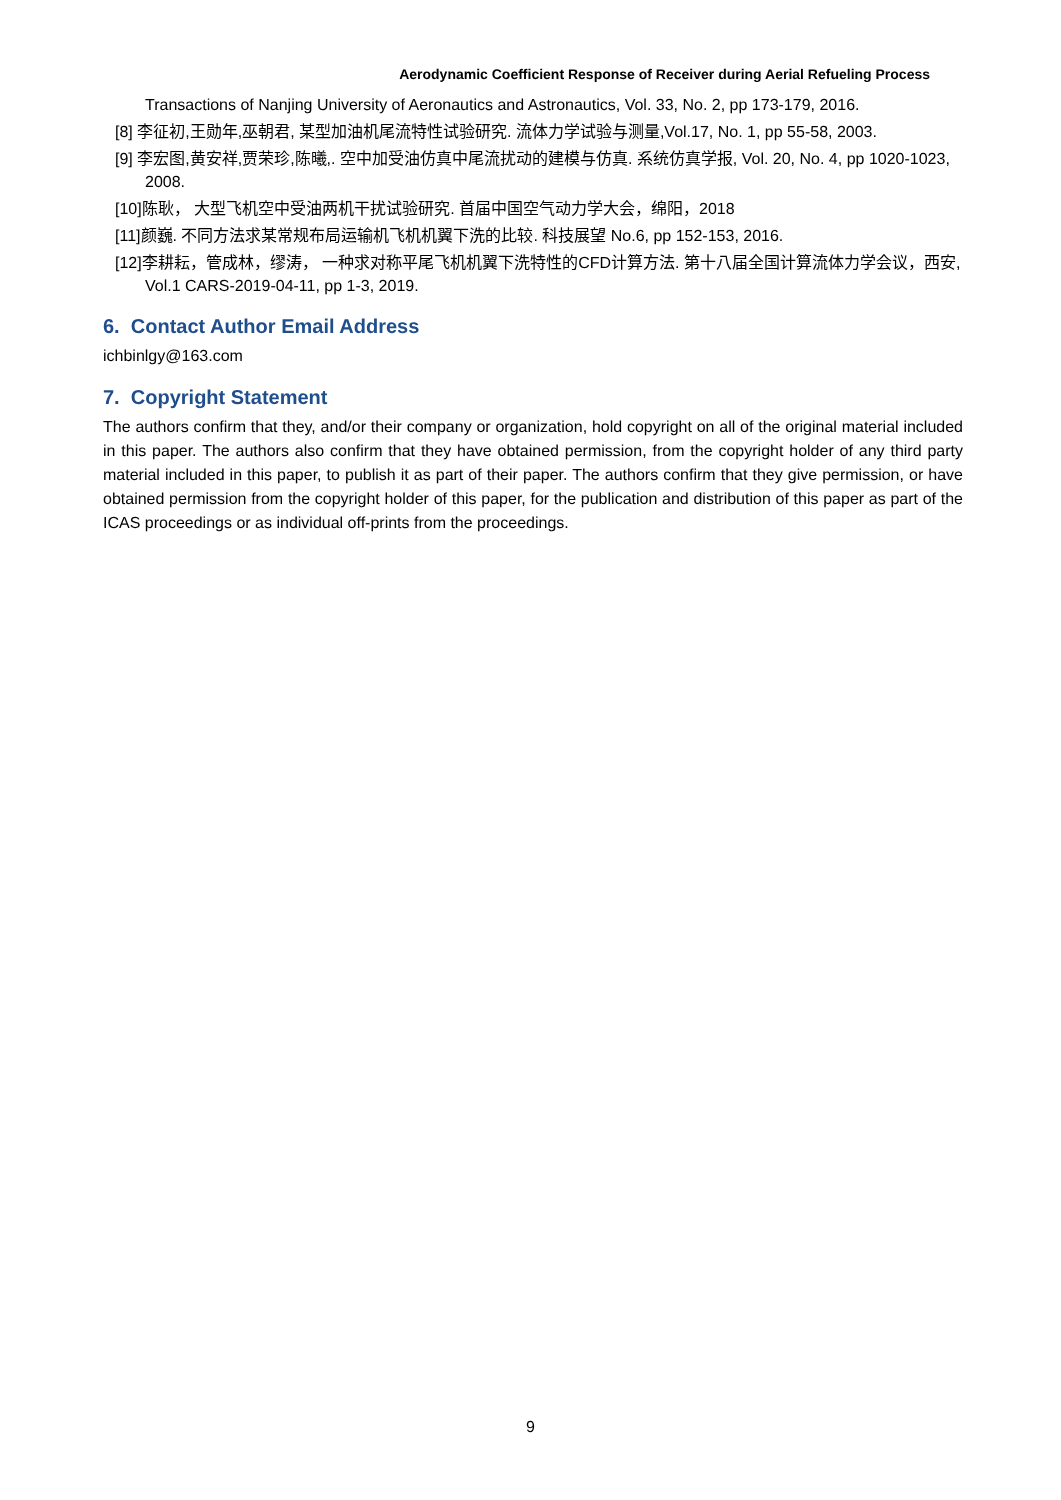Aerodynamic Coefficient Response of Receiver during Aerial Refueling Process
Transactions of Nanjing University of Aeronautics and Astronautics, Vol. 33, No. 2, pp 173-179, 2016.
[8] 李征初,王勋年,巫朝君, 某型加油机尾流特性试验研究. 流体力学试验与测量,Vol.17, No. 1, pp 55-58, 2003.
[9] 李宏图,黄安祥,贾荣珍,陈曦,. 空中加受油仿真中尾流扰动的建模与仿真. 系统仿真学报, Vol. 20, No. 4, pp 1020-1023, 2008.
[10]陈耿， 大型飞机空中受油两机干扰试验研究. 首届中国空气动力学大会，绵阳，2018
[11]颜巍. 不同方法求某常规布局运输机飞机机翼下洗的比较. 科技展望 No.6, pp 152-153, 2016.
[12]李耕耘，管成林，缪涛， 一种求对称平尾飞机机翼下洗特性的CFD计算方法. 第十八届全国计算流体力学会议，西安, Vol.1 CARS-2019-04-11, pp 1-3, 2019.
6. Contact Author Email Address
ichbinlgy@163.com
7. Copyright Statement
The authors confirm that they, and/or their company or organization, hold copyright on all of the original material included in this paper. The authors also confirm that they have obtained permission, from the copyright holder of any third party material included in this paper, to publish it as part of their paper. The authors confirm that they give permission, or have obtained permission from the copyright holder of this paper, for the publication and distribution of this paper as part of the ICAS proceedings or as individual off-prints from the proceedings.
9